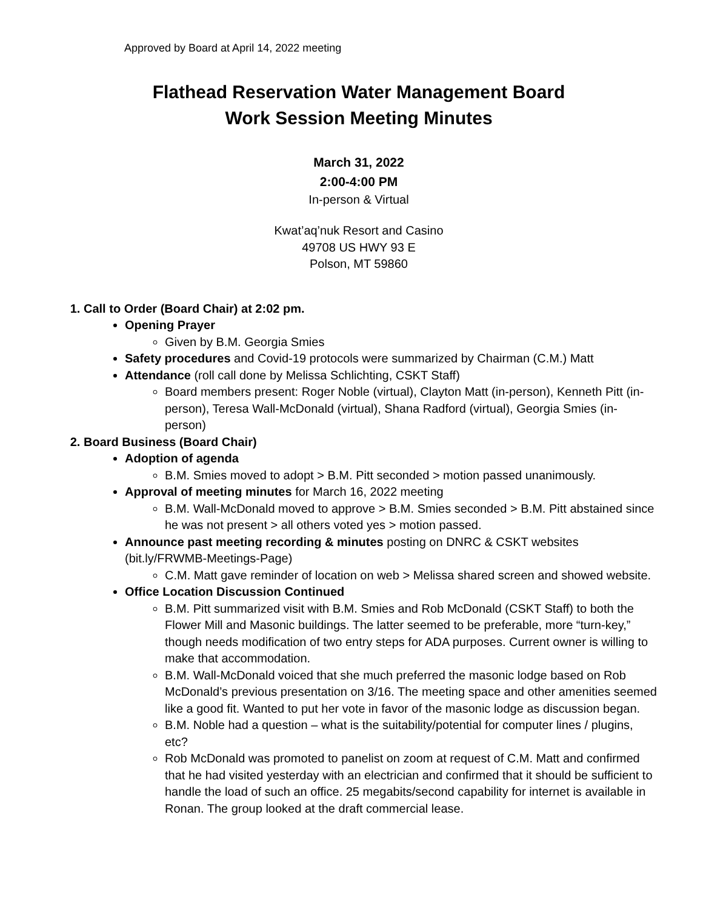Approved by Board at April 14, 2022 meeting
Flathead Reservation Water Management Board
Work Session Meeting Minutes
March 31, 2022
2:00-4:00 PM
In-person & Virtual
Kwat’aq’nuk Resort and Casino
49708 US HWY 93 E
Polson, MT 59860
1. Call to Order (Board Chair) at 2:02 pm.
Opening Prayer
Given by B.M. Georgia Smies
Safety procedures and Covid-19 protocols were summarized by Chairman (C.M.) Matt
Attendance (roll call done by Melissa Schlichting, CSKT Staff)
Board members present: Roger Noble (virtual), Clayton Matt (in-person), Kenneth Pitt (in-person), Teresa Wall-McDonald (virtual), Shana Radford (virtual), Georgia Smies (in-person)
2. Board Business (Board Chair)
Adoption of agenda
B.M. Smies moved to adopt > B.M. Pitt seconded > motion passed unanimously.
Approval of meeting minutes for March 16, 2022 meeting
B.M. Wall-McDonald moved to approve > B.M. Smies seconded > B.M. Pitt abstained since he was not present > all others voted yes > motion passed.
Announce past meeting recording & minutes posting on DNRC & CSKT websites (bit.ly/FRWMB-Meetings-Page)
C.M. Matt gave reminder of location on web > Melissa shared screen and showed website.
Office Location Discussion Continued
B.M. Pitt summarized visit with B.M. Smies and Rob McDonald (CSKT Staff) to both the Flower Mill and Masonic buildings. The latter seemed to be preferable, more “turn-key,” though needs modification of two entry steps for ADA purposes. Current owner is willing to make that accommodation.
B.M. Wall-McDonald voiced that she much preferred the masonic lodge based on Rob McDonald’s previous presentation on 3/16. The meeting space and other amenities seemed like a good fit. Wanted to put her vote in favor of the masonic lodge as discussion began.
B.M. Noble had a question – what is the suitability/potential for computer lines / plugins, etc?
Rob McDonald was promoted to panelist on zoom at request of C.M. Matt and confirmed that he had visited yesterday with an electrician and confirmed that it should be sufficient to handle the load of such an office. 25 megabits/second capability for internet is available in Ronan. The group looked at the draft commercial lease.